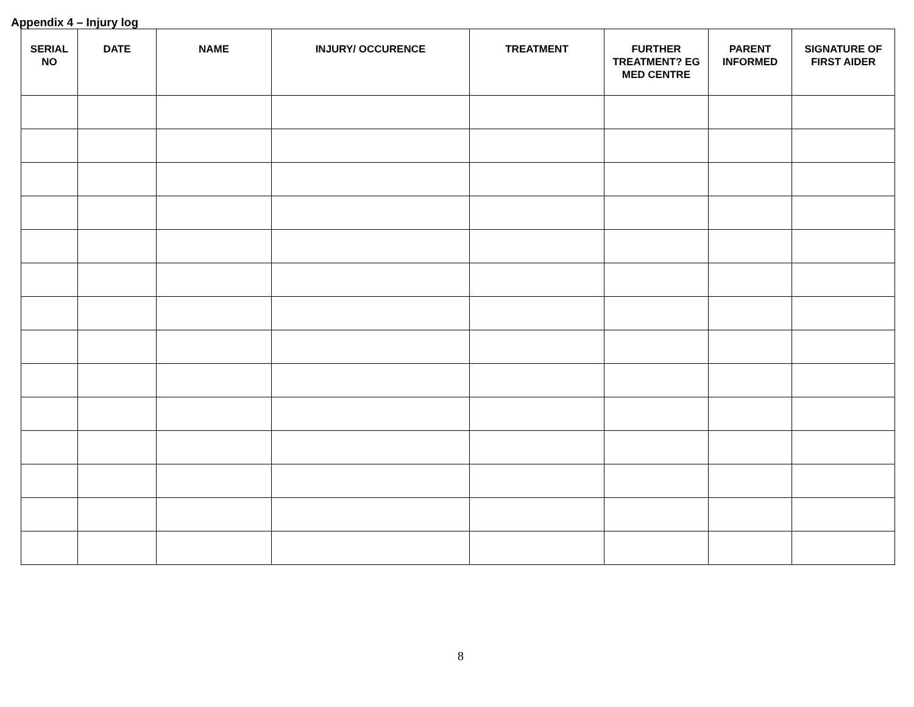Appendix 4 – Injury log
| SERIAL NO | DATE | NAME | INJURY/ OCCURENCE | TREATMENT | FURTHER TREATMENT? EG MED CENTRE | PARENT INFORMED | SIGNATURE OF FIRST AIDER |
| --- | --- | --- | --- | --- | --- | --- | --- |
8